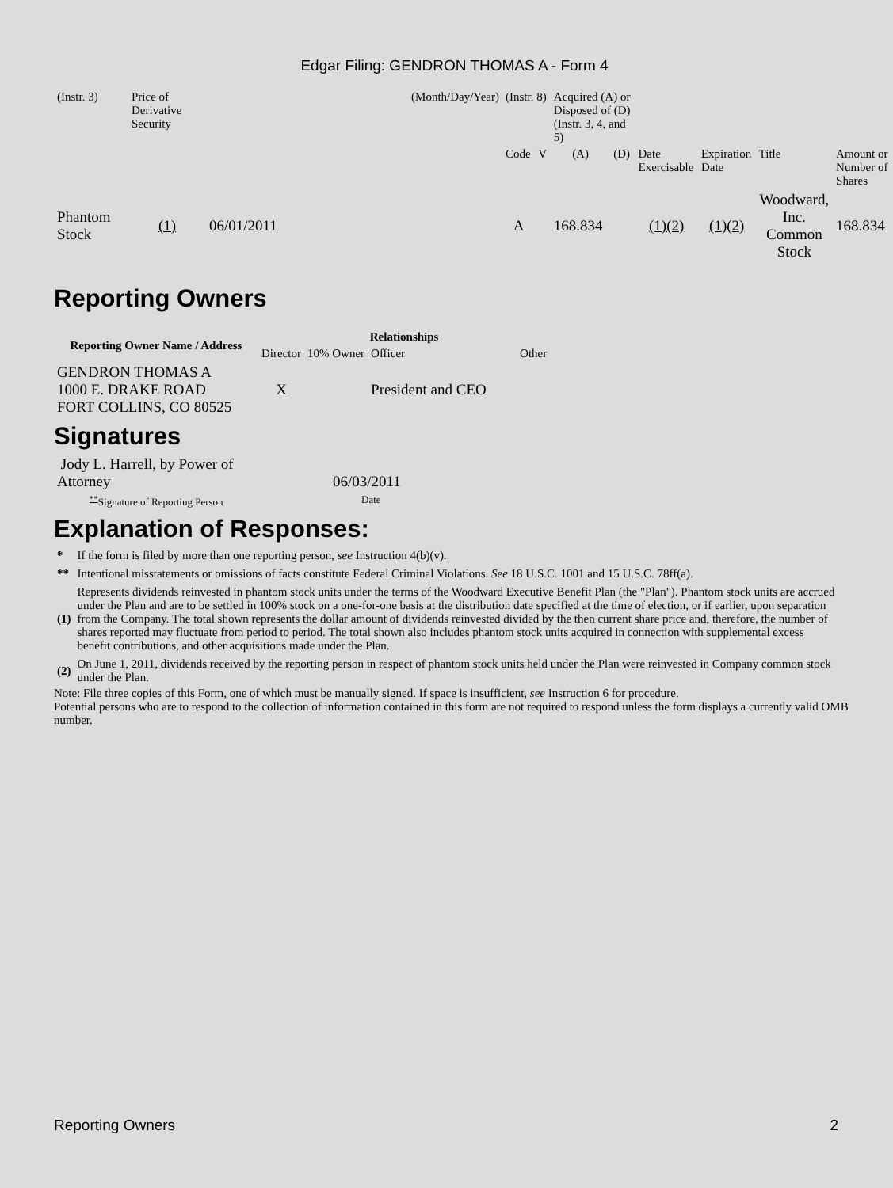Edgar Filing: GENDRON THOMAS A - Form 4
| (Instr. 3) | Price of Derivative Security | | (Month/Day/Year) | (Instr. 8) | | Acquired (A) or Disposed of (D) (Instr. 3, 4, and 5) | | | | | |
| | | | | Code | V | (A) | (D) | Date Exercisable | Expiration Date | Title | Amount or Number of Shares |
| Phantom Stock | (1) | 06/01/2011 | | A | | 168.834 | | (1)(2) | (1)(2) | Woodward, Inc. Common Stock | 168.834 |
Reporting Owners
| Reporting Owner Name / Address | Relationships | | | |
| --- | --- | --- | --- | --- |
| | Director | 10% Owner | Officer | Other |
| GENDRON THOMAS A 1000 E. DRAKE ROAD FORT COLLINS, CO 80525 | X | | President and CEO | |
Signatures
| Jody L. Harrell, by Power of Attorney | 06/03/2011 |
| <sup>**</sup> Signature of Reporting Person | Date |
Explanation of Responses:
| * | If the form is filed by more than one reporting person, see Instruction 4(b)(v). |
| ** | Intentional misstatements or omissions of facts constitute Federal Criminal Violations. See 18 U.S.C. 1001 and 15 U.S.C. 78ff(a). |
| (1) | Represents dividends reinvested in phantom stock units under the terms of the Woodward Executive Benefit Plan (the "Plan"). Phantom stock units are accrued under the Plan and are to be settled in 100% stock on a one-for-one basis at the distribution date specified at the time of election, or if earlier, upon separation from the Company. The total shown represents the dollar amount of dividends reinvested divided by the then current share price and, therefore, the number of shares reported may fluctuate from period to period. The total shown also includes phantom stock units acquired in connection with supplemental excess benefit contributions, and other acquisitions made under the Plan. |
| (2) | On June 1, 2011, dividends received by the reporting person in respect of phantom stock units held under the Plan were reinvested in Company common stock under the Plan. |
Note: File three copies of this Form, one of which must be manually signed. If space is insufficient, see Instruction 6 for procedure.
Potential persons who are to respond to the collection of information contained in this form are not required to respond unless the form displays a currently valid OMB number.
Reporting Owners 2